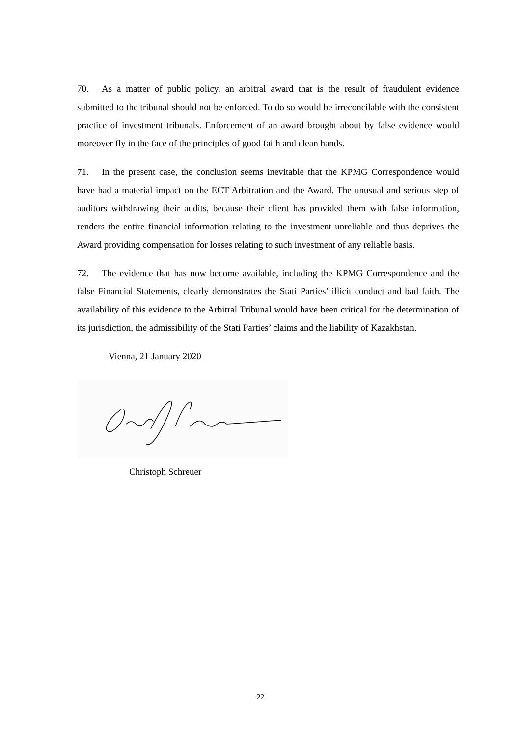70. As a matter of public policy, an arbitral award that is the result of fraudulent evidence submitted to the tribunal should not be enforced. To do so would be irreconcilable with the consistent practice of investment tribunals. Enforcement of an award brought about by false evidence would moreover fly in the face of the principles of good faith and clean hands.
71. In the present case, the conclusion seems inevitable that the KPMG Correspondence would have had a material impact on the ECT Arbitration and the Award. The unusual and serious step of auditors withdrawing their audits, because their client has provided them with false information, renders the entire financial information relating to the investment unreliable and thus deprives the Award providing compensation for losses relating to such investment of any reliable basis.
72. The evidence that has now become available, including the KPMG Correspondence and the false Financial Statements, clearly demonstrates the Stati Parties’ illicit conduct and bad faith. The availability of this evidence to the Arbitral Tribunal would have been critical for the determination of its jurisdiction, the admissibility of the Stati Parties’ claims and the liability of Kazakhstan.
Vienna, 21 January 2020
Christoph Schreuer
22